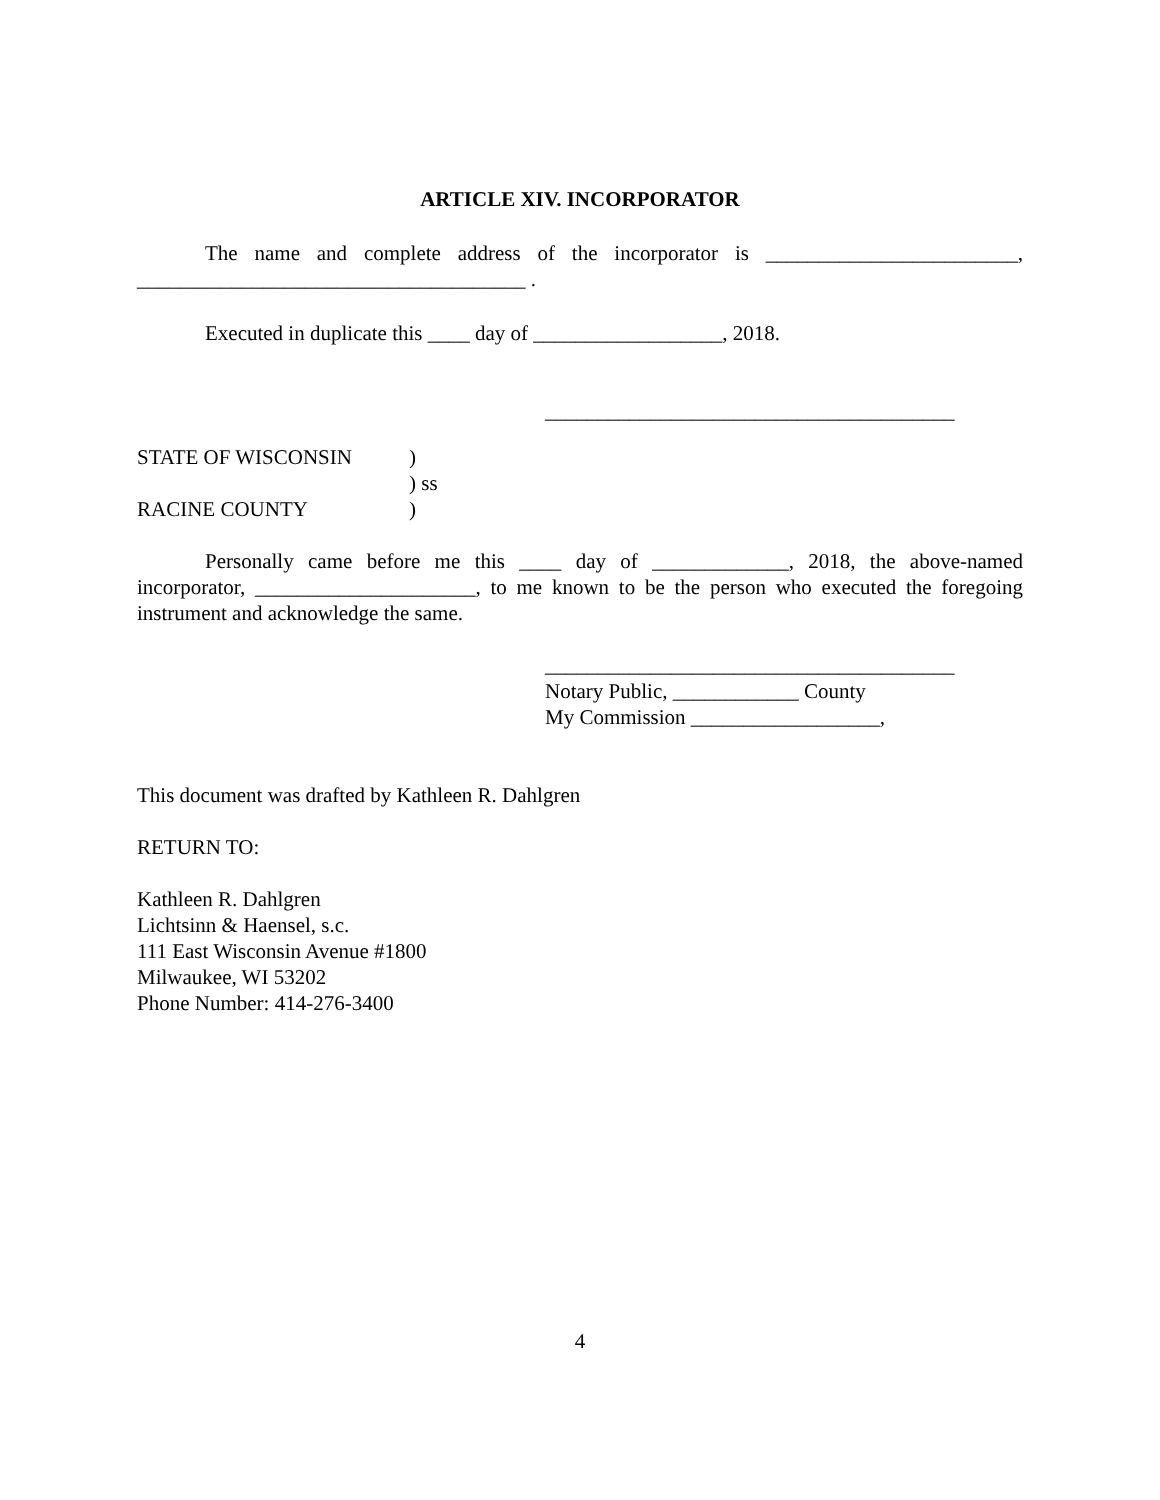ARTICLE XIV. INCORPORATOR
The name and complete address of the incorporator is ________________________, _____________________________________ .
Executed in duplicate this ____ day of __________________, 2018.
_______________________________________
STATE OF WISCONSIN)
) ss
RACINE COUNTY)
Personally came before me this ____ day of _____________, 2018, the above-named incorporator, _____________________, to me known to be the person who executed the foregoing instrument and acknowledge the same.
_______________________________________
Notary Public, ____________ County
My Commission __________________,
This document was drafted by Kathleen R. Dahlgren
RETURN TO:
Kathleen R. Dahlgren
Lichtsinn & Haensel, s.c.
111 East Wisconsin Avenue #1800
Milwaukee, WI 53202
Phone Number: 414-276-3400
4